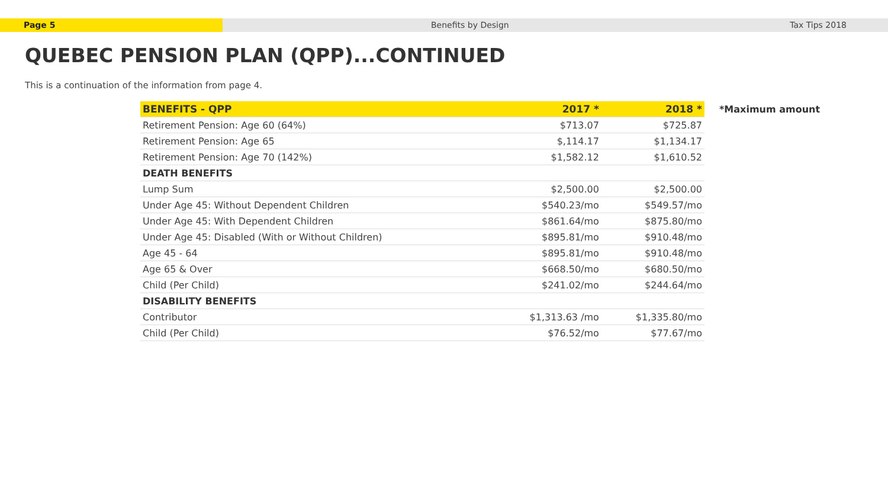Page 5 Benefits by Design Tax Tips 2018
QUEBEC PENSION PLAN (QPP)...CONTINUED
This is a continuation of the information from page 4.
| BENEFITS - QPP | 2017 * | 2018 * |
| --- | --- | --- |
| Retirement Pension: Age 60 (64%) | $713.07 | $725.87 |
| Retirement Pension: Age 65 | $,114.17 | $1,134.17 |
| Retirement Pension: Age 70 (142%) | $1,582.12 | $1,610.52 |
| DEATH BENEFITS | | |
| Lump Sum | $2,500.00 | $2,500.00 |
| Under Age 45: Without Dependent Children | $540.23/mo | $549.57/mo |
| Under Age 45: With Dependent Children | $861.64/mo | $875.80/mo |
| Under Age 45: Disabled (With or Without Children) | $895.81/mo | $910.48/mo |
| Age 45 - 64 | $895.81/mo | $910.48/mo |
| Age 65 & Over | $668.50/mo | $680.50/mo |
| Child (Per Child) | $241.02/mo | $244.64/mo |
| DISABILITY BENEFITS | | |
| Contributor | $1,313.63 /mo | $1,335.80/mo |
| Child (Per Child) | $76.52/mo | $77.67/mo |
*Maximum amount